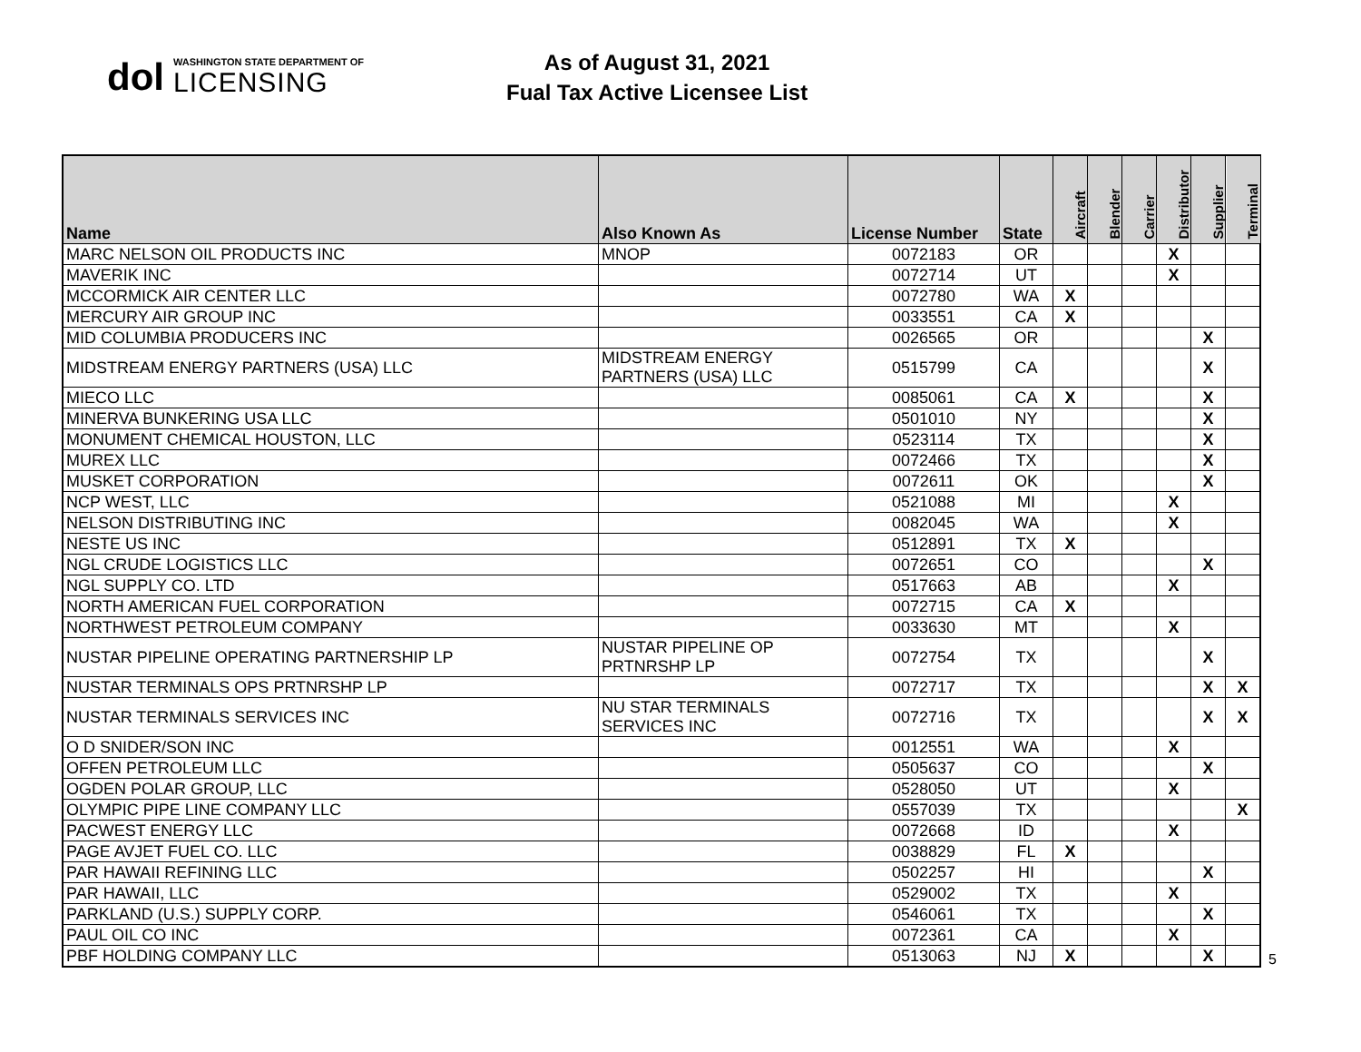dol
WASHINGTON STATE DEPARTMENT OF
LICENSING
As of August 31, 2021
Fual Tax Active Licensee List
| Name | Also Known As | License Number | State | Aircraft | Blender | Carrier | Distributor | Supplier | Terminal |
| --- | --- | --- | --- | --- | --- | --- | --- | --- | --- |
| MARC NELSON OIL PRODUCTS INC | MNOP | 0072183 | OR | | | | X | | |
| MAVERIK INC | | 0072714 | UT | | | | X | | |
| MCCORMICK AIR CENTER LLC | | 0072780 | WA | X | | | | | |
| MERCURY AIR GROUP INC | | 0033551 | CA | X | | | | | |
| MID COLUMBIA PRODUCERS INC | | 0026565 | OR | | | | | X | |
| MIDSTREAM ENERGY PARTNERS (USA) LLC | MIDSTREAM ENERGY PARTNERS (USA) LLC | 0515799 | CA | | | | | X | |
| MIECO LLC | | 0085061 | CA | X | | | | X | |
| MINERVA BUNKERING USA LLC | | 0501010 | NY | | | | | X | |
| MONUMENT CHEMICAL HOUSTON, LLC | | 0523114 | TX | | | | | X | |
| MUREX LLC | | 0072466 | TX | | | | | X | |
| MUSKET CORPORATION | | 0072611 | OK | | | | | X | |
| NCP WEST, LLC | | 0521088 | MI | | | | X | | |
| NELSON DISTRIBUTING INC | | 0082045 | WA | | | | X | | |
| NESTE US INC | | 0512891 | TX | X | | | | | |
| NGL CRUDE LOGISTICS LLC | | 0072651 | CO | | | | | X | |
| NGL SUPPLY CO. LTD | | 0517663 | AB | | | | X | | |
| NORTH AMERICAN FUEL CORPORATION | | 0072715 | CA | X | | | | | |
| NORTHWEST PETROLEUM COMPANY | | 0033630 | MT | | | | X | | |
| NUSTAR PIPELINE OPERATING PARTNERSHIP LP | NUSTAR PIPELINE OP PRTNRSHP LP | 0072754 | TX | | | | | X | |
| NUSTAR TERMINALS OPS PRTNRSHP LP | | 0072717 | TX | | | | | X | X |
| NUSTAR TERMINALS SERVICES INC | NU STAR TERMINALS SERVICES INC | 0072716 | TX | | | | | X | X |
| O D SNIDER/SON INC | | 0012551 | WA | | | | X | | |
| OFFEN PETROLEUM LLC | | 0505637 | CO | | | | | X | |
| OGDEN POLAR GROUP, LLC | | 0528050 | UT | | | | X | | |
| OLYMPIC PIPE LINE COMPANY LLC | | 0557039 | TX | | | | | | X |
| PACWEST ENERGY LLC | | 0072668 | ID | | | | X | | |
| PAGE AVJET FUEL CO. LLC | | 0038829 | FL | X | | | | | |
| PAR HAWAII REFINING LLC | | 0502257 | HI | | | | | X | |
| PAR HAWAII, LLC | | 0529002 | TX | | | | X | | |
| PARKLAND (U.S.) SUPPLY CORP. | | 0546061 | TX | | | | | X | |
| PAUL OIL CO INC | | 0072361 | CA | | | | X | | |
| PBF HOLDING COMPANY LLC | | 0513063 | NJ | X | | | | X | |
5